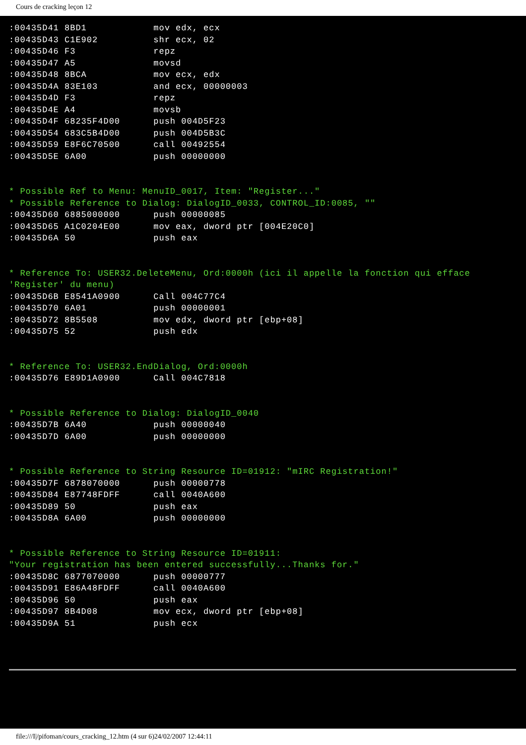Cours de cracking leçon 12
:00435D41 8BD1            mov edx, ecx
:00435D43 C1E902          shr ecx, 02
:00435D46 F3              repz
:00435D47 A5              movsd
:00435D48 8BCA            mov ecx, edx
:00435D4A 83E103          and ecx, 00000003
:00435D4D F3              repz
:00435D4E A4              movsb
:00435D4F 68235F4D00      push 004D5F23
:00435D54 683C5B4D00      push 004D5B3C
:00435D59 E8F6C70500      call 00492554
:00435D5E 6A00            push 00000000


* Possible Ref to Menu: MenuID_0017, Item: "Register..."
* Possible Reference to Dialog: DialogID_0033, CONTROL_ID:0085, ""
:00435D60 6885000000      push 00000085
:00435D65 A1C0204E00      mov eax, dword ptr [004E20C0]
:00435D6A 50              push eax


* Reference To: USER32.DeleteMenu, Ord:0000h (ici il appelle la fonction qui efface
'Register' du menu)
:00435D6B E8541A0900      Call 004C77C4
:00435D70 6A01            push 00000001
:00435D72 8B5508          mov edx, dword ptr [ebp+08]
:00435D75 52              push edx


* Reference To: USER32.EndDialog, Ord:0000h
:00435D76 E89D1A0900      Call 004C7818


* Possible Reference to Dialog: DialogID_0040
:00435D7B 6A40            push 00000040
:00435D7D 6A00            push 00000000


* Possible Reference to String Resource ID=01912: "mIRC Registration!"
:00435D7F 6878070000      push 00000778
:00435D84 E87748FDFF      call 0040A600
:00435D89 50              push eax
:00435D8A 6A00            push 00000000


* Possible Reference to String Resource ID=01911:
"Your registration has been entered successfully...Thanks for."
:00435D8C 6877070000      push 00000777
:00435D91 E86A48FDFF      call 0040A600
:00435D96 50              push eax
:00435D97 8B4D08          mov ecx, dword ptr [ebp+08]
:00435D9A 51              push ecx
file:///I|/pifoman/cours_cracking_12.htm (4 sur 6)24/02/2007 12:44:11